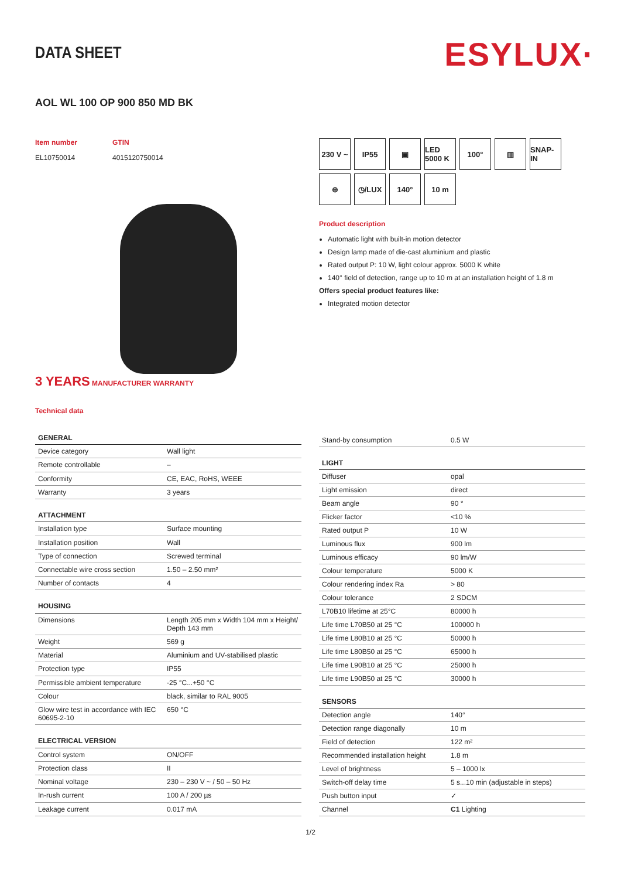DATA SHEET
ESYLUX·
AOL WL 100 OP 900 850 MD BK
Item number
EL10750014
GTIN
4015120750014
3 YEARS MANUFACTURER WARRANTY
Technical data
230 V ~
IP55
▣
LED 5000 K
100°
▥
SNAP-IN
⊕
◷/LUX
140°
10 m
Product description
Automatic light with built-in motion detector
Design lamp made of die-cast aluminium and plastic
Rated output P: 10 W, light colour approx. 5000 K white
140° field of detection, range up to 10 m at an installation height of 1.8 m
Offers special product features like:
Integrated motion detector
| GENERAL | |
| --- | --- |
| Device category | Wall light |
| Remote controllable | – |
| Conformity | CE, EAC, RoHS, WEEE |
| Warranty | 3 years |
| ATTACHMENT | |
| Installation type | Surface mounting |
| Installation position | Wall |
| Type of connection | Screwed terminal |
| Connectable wire cross section | 1.50 – 2.50 mm² |
| Number of contacts | 4 |
| HOUSING | |
| Dimensions | Length 205 mm x Width 104 mm x Height/ Depth 143 mm |
| Weight | 569 g |
| Material | Aluminium and UV-stabilised plastic |
| Protection type | IP55 |
| Permissible ambient temperature | -25 °C...+50 °C |
| Colour | black, similar to RAL 9005 |
| Glow wire test in accordance with IEC 60695-2-10 | 650 °C |
| ELECTRICAL VERSION | |
| Control system | ON/OFF |
| Protection class | II |
| Nominal voltage | 230 – 230 V ~ / 50 – 50 Hz |
| In-rush current | 100 A / 200 µs |
| Leakage current | 0.017 mA |
| Stand-by consumption | 0.5 W |
| LIGHT | |
| Diffuser | opal |
| Light emission | direct |
| Beam angle | 90 ° |
| Flicker factor | <10 % |
| Rated output P | 10 W |
| Luminous flux | 900 lm |
| Luminous efficacy | 90 lm/W |
| Colour temperature | 5000 K |
| Colour rendering index Ra | > 80 |
| Colour tolerance | 2 SDCM |
| L70B10 lifetime at 25°C | 80000 h |
| Life time L70B50 at 25 °C | 100000 h |
| Life time L80B10 at 25 °C | 50000 h |
| Life time L80B50 at 25 °C | 65000 h |
| Life time L90B10 at 25 °C | 25000 h |
| Life time L90B50 at 25 °C | 30000 h |
| SENSORS | |
| Detection angle | 140° |
| Detection range diagonally | 10 m |
| Field of detection | 122 m² |
| Recommended installation height | 1.8 m |
| Level of brightness | 5 – 1000 lx |
| Switch-off delay time | 5 s...10 min (adjustable in steps) |
| Push button input | ✓ |
| Channel | C1 Lighting |
1/2